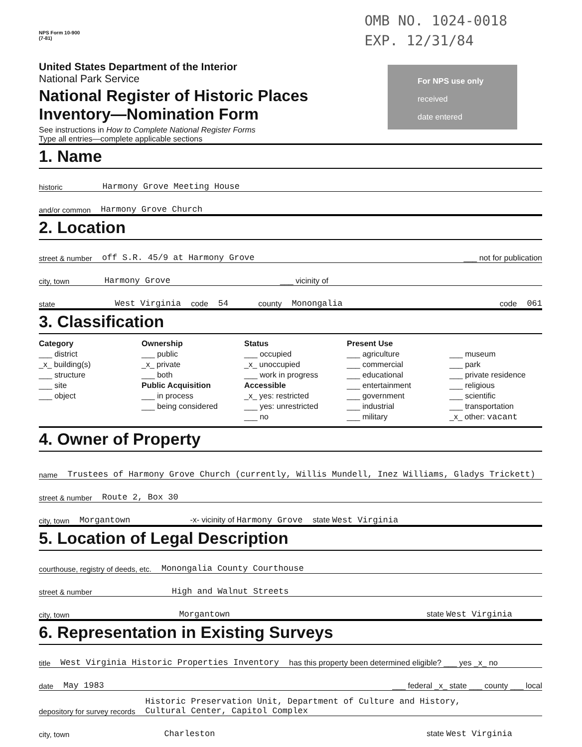OMB NO. 1024-0018
EXP. 12/31/84
NPS Form 10-900
(7-81)
For NPS use only
received
date entered
United States Department of the Interior
National Park Service
National Register of Historic Places
Inventory—Nomination Form
See instructions in How to Complete National Register Forms
Type all entries—complete applicable sections
1. Name
historic Harmony Grove Meeting House
and/or common Harmony Grove Church
2. Location
street & number off S.R. 45/9 at Harmony Grove ___ not for publication
city, town Harmony Grove ___ vicinity of
state West Virginia code 54 county Monongalia code 061
3. Classification
Category
___ district
_x_ building(s)
___ structure
___ site
___ object
Ownership
___ public
_x_ private
___ both
Public Acquisition
___ in process
___ being considered
Status
___ occupied
_x_ unoccupied
___ work in progress
Accessible
_x_ yes: restricted
___ yes: unrestricted
___ no
Present Use
___ agriculture
___ commercial
___ educational
___ entertainment
___ government
___ industrial
___ military
___ museum
___ park
___ private residence
___ religious
___ scientific
___ transportation
_x_ other: vacant
4. Owner of Property
name Trustees of Harmony Grove Church (currently, Willis Mundell, Inez Williams, Gladys Trickett)
street & number Route 2, Box 30
city, town Morgantown -x- vicinity of Harmony Grove state West Virginia
5. Location of Legal Description
courthouse, registry of deeds, etc. Monongalia County Courthouse
street & number High and Walnut Streets
city, town Morgantown state West Virginia
6. Representation in Existing Surveys
title West Virginia Historic Properties Inventory has this property been determined eligible? ___ yes _x_ no
date May 1983 ___ federal _x_ state ___ county ___ local
depository for survey records Historic Preservation Unit, Department of Culture and History,
Cultural Center, Capitol Complex
city, town Charleston state West Virginia